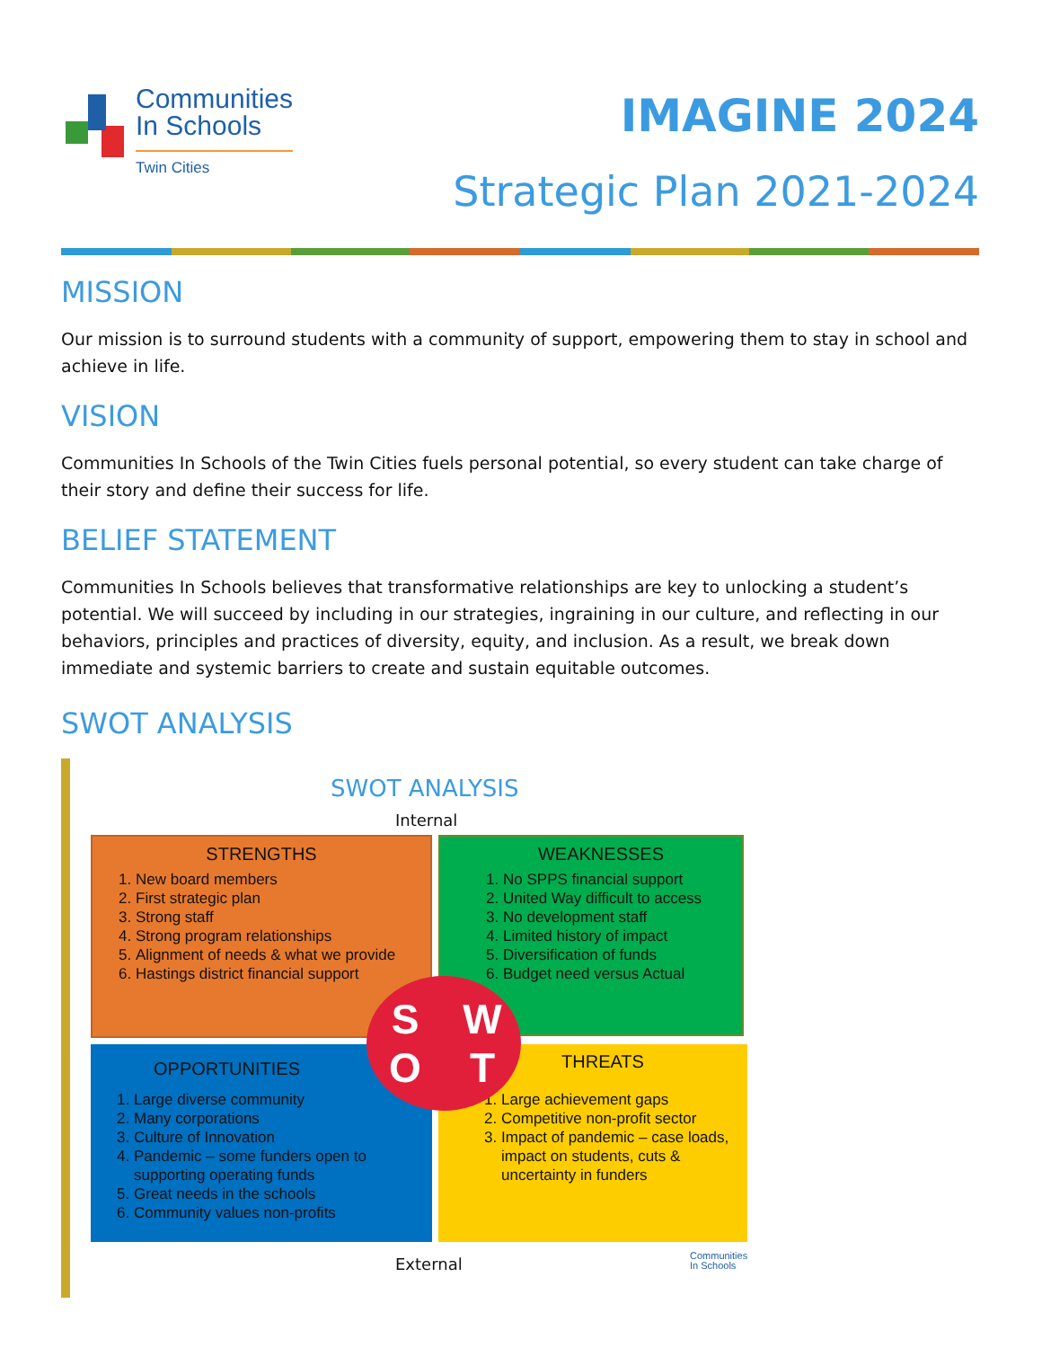Communities
In Schools
Twin Cities
IMAGINE 2024
Strategic Plan 2021-2024
MISSION
Our mission is to surround students with a community of support, empowering them to stay in school and achieve in life.
VISION
Communities In Schools of the Twin Cities fuels personal potential, so every student can take charge of their story and define their success for life.
BELIEF STATEMENT
Communities In Schools believes that transformative relationships are key to unlocking a student’s potential. We will succeed by including in our strategies, ingraining in our culture, and reflecting in our behaviors, principles and practices of diversity, equity, and inclusion. As a result, we break down immediate and systemic barriers to create and sustain equitable outcomes.
SWOT ANALYSIS
SWOT ANALYSIS
Internal
STRENGTHS
1. New board members
2. First strategic plan
3. Strong staff
4. Strong program relationships
5. Alignment of needs & what we provide
6. Hastings district financial support
WEAKNESSES
1. No SPPS financial support
2. United Way difficult to access
3. No development staff
4. Limited history of impact
5. Diversification of funds
6. Budget need versus Actual
OPPORTUNITIES
1. Large diverse community
2. Many corporations
3. Culture of Innovation
4. Pandemic – some funders open to supporting operating funds
5. Great needs in the schools
6. Community values non-profits
THREATS
1. Large achievement gaps
2. Competitive non-profit sector
3. Impact of pandemic – case loads, impact on students, cuts & uncertainty in funders
SWOT
External
Communities
In Schools